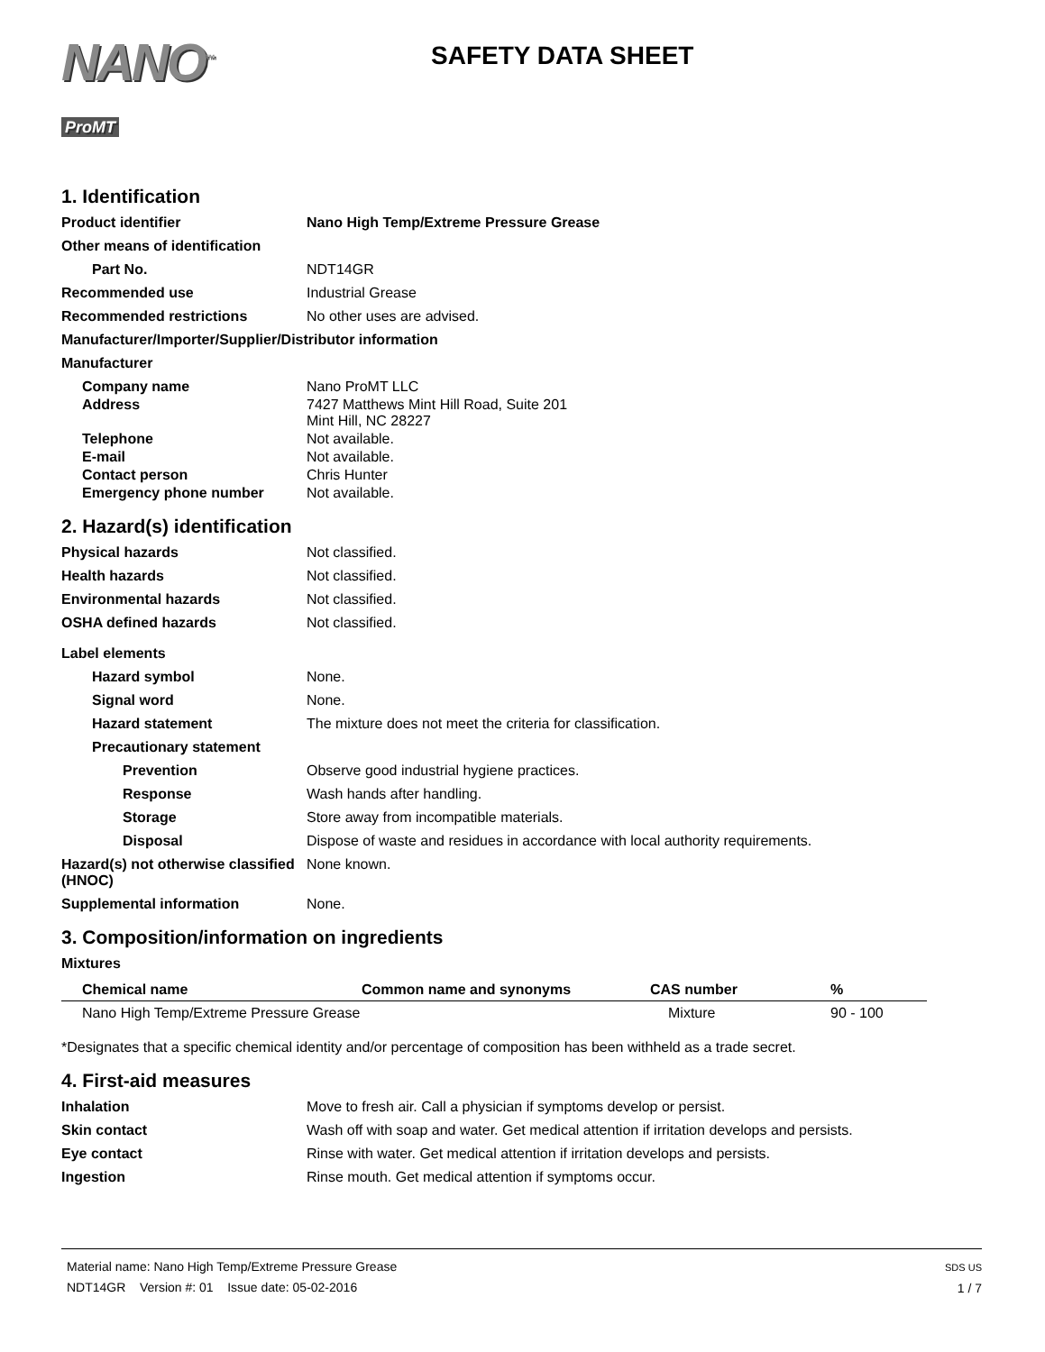NANO<sup>™</sup>
ProMT
SAFETY DATA SHEET
1. Identification
Product identifier Nano High Temp/Extreme Pressure Grease
Other means of identification
Part No.
NDT14GR
Recommended use
Industrial Grease
Recommended restrictions
No other uses are advised.
Manufacturer/Importer/Supplier/Distributor information
Manufacturer
Company name
Nano ProMT LLC
Address 7427 Matthews Mint Hill Road, Suite 201
Mint Hill, NC 28227
Telephone
Not available.
E-mail
Not available.
Contact person
Chris Hunter
Emergency phone number
Not available.
2. Hazard(s) identification
Physical hazards
Not classified.
Health hazards
Not classified.
Environmental hazards
Not classified.
OSHA defined hazards
Not classified.
Label elements
Hazard symbol
None.
Signal word
None.
Hazard statement
The mixture does not meet the criteria for classification.
Precautionary statement
Prevention
Observe good industrial hygiene practices.
Response
Wash hands after handling.
Storage
Store away from incompatible materials.
Disposal
Dispose of waste and residues in accordance with local authority requirements.
Hazard(s) not otherwise classified (HNOC)
None known.
Supplemental information
None.
3. Composition/information on ingredients
Mixtures
| Chemical name | Common name and synonyms | CAS number | % |
| --- | --- | --- | --- |
| Nano High Temp/Extreme Pressure Grease | | Mixture | 90 - 100 |
*Designates that a specific chemical identity and/or percentage of composition has been withheld as a trade secret.
4. First-aid measures
Inhalation
Move to fresh air. Call a physician if symptoms develop or persist.
Skin contact
Wash off with soap and water. Get medical attention if irritation develops and persists.
Eye contact
Rinse with water. Get medical attention if irritation develops and persists.
Ingestion
Rinse mouth. Get medical attention if symptoms occur.
Material name: Nano High Temp/Extreme Pressure Grease
NDT14GR Version #: 01 Issue date: 05-02-2016
SDS US
1 / 7